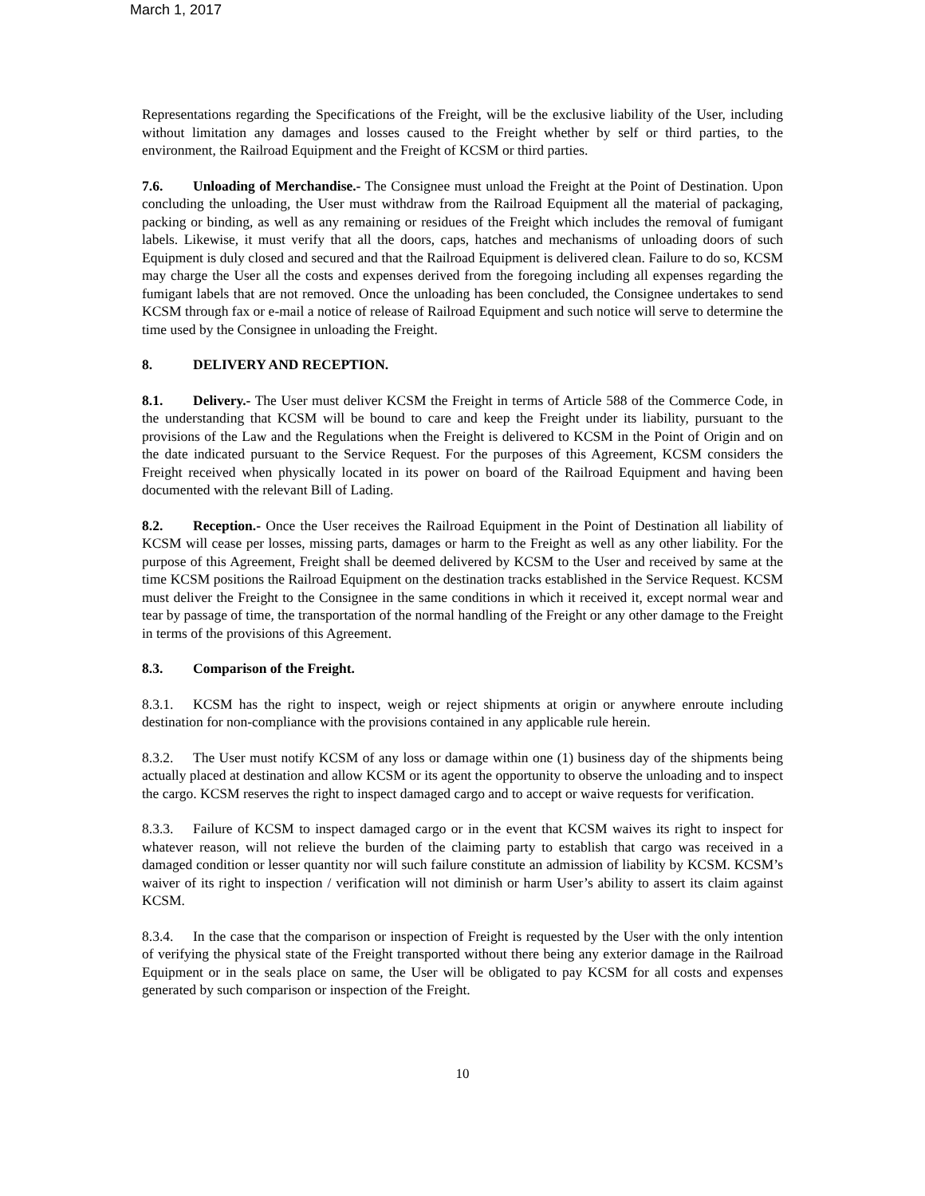March 1, 2017
Representations regarding the Specifications of the Freight, will be the exclusive liability of the User, including without limitation any damages and losses caused to the Freight whether by self or third parties, to the environment, the Railroad Equipment and the Freight of KCSM or third parties.
7.6. Unloading of Merchandise.- The Consignee must unload the Freight at the Point of Destination. Upon concluding the unloading, the User must withdraw from the Railroad Equipment all the material of packaging, packing or binding, as well as any remaining or residues of the Freight which includes the removal of fumigant labels. Likewise, it must verify that all the doors, caps, hatches and mechanisms of unloading doors of such Equipment is duly closed and secured and that the Railroad Equipment is delivered clean. Failure to do so, KCSM may charge the User all the costs and expenses derived from the foregoing including all expenses regarding the fumigant labels that are not removed. Once the unloading has been concluded, the Consignee undertakes to send KCSM through fax or e-mail a notice of release of Railroad Equipment and such notice will serve to determine the time used by the Consignee in unloading the Freight.
8. DELIVERY AND RECEPTION.
8.1. Delivery.- The User must deliver KCSM the Freight in terms of Article 588 of the Commerce Code, in the understanding that KCSM will be bound to care and keep the Freight under its liability, pursuant to the provisions of the Law and the Regulations when the Freight is delivered to KCSM in the Point of Origin and on the date indicated pursuant to the Service Request. For the purposes of this Agreement, KCSM considers the Freight received when physically located in its power on board of the Railroad Equipment and having been documented with the relevant Bill of Lading.
8.2. Reception.- Once the User receives the Railroad Equipment in the Point of Destination all liability of KCSM will cease per losses, missing parts, damages or harm to the Freight as well as any other liability. For the purpose of this Agreement, Freight shall be deemed delivered by KCSM to the User and received by same at the time KCSM positions the Railroad Equipment on the destination tracks established in the Service Request. KCSM must deliver the Freight to the Consignee in the same conditions in which it received it, except normal wear and tear by passage of time, the transportation of the normal handling of the Freight or any other damage to the Freight in terms of the provisions of this Agreement.
8.3. Comparison of the Freight.
8.3.1. KCSM has the right to inspect, weigh or reject shipments at origin or anywhere enroute including destination for non-compliance with the provisions contained in any applicable rule herein.
8.3.2. The User must notify KCSM of any loss or damage within one (1) business day of the shipments being actually placed at destination and allow KCSM or its agent the opportunity to observe the unloading and to inspect the cargo. KCSM reserves the right to inspect damaged cargo and to accept or waive requests for verification.
8.3.3. Failure of KCSM to inspect damaged cargo or in the event that KCSM waives its right to inspect for whatever reason, will not relieve the burden of the claiming party to establish that cargo was received in a damaged condition or lesser quantity nor will such failure constitute an admission of liability by KCSM. KCSM’s waiver of its right to inspection / verification will not diminish or harm User’s ability to assert its claim against KCSM.
8.3.4. In the case that the comparison or inspection of Freight is requested by the User with the only intention of verifying the physical state of the Freight transported without there being any exterior damage in the Railroad Equipment or in the seals place on same, the User will be obligated to pay KCSM for all costs and expenses generated by such comparison or inspection of the Freight.
10